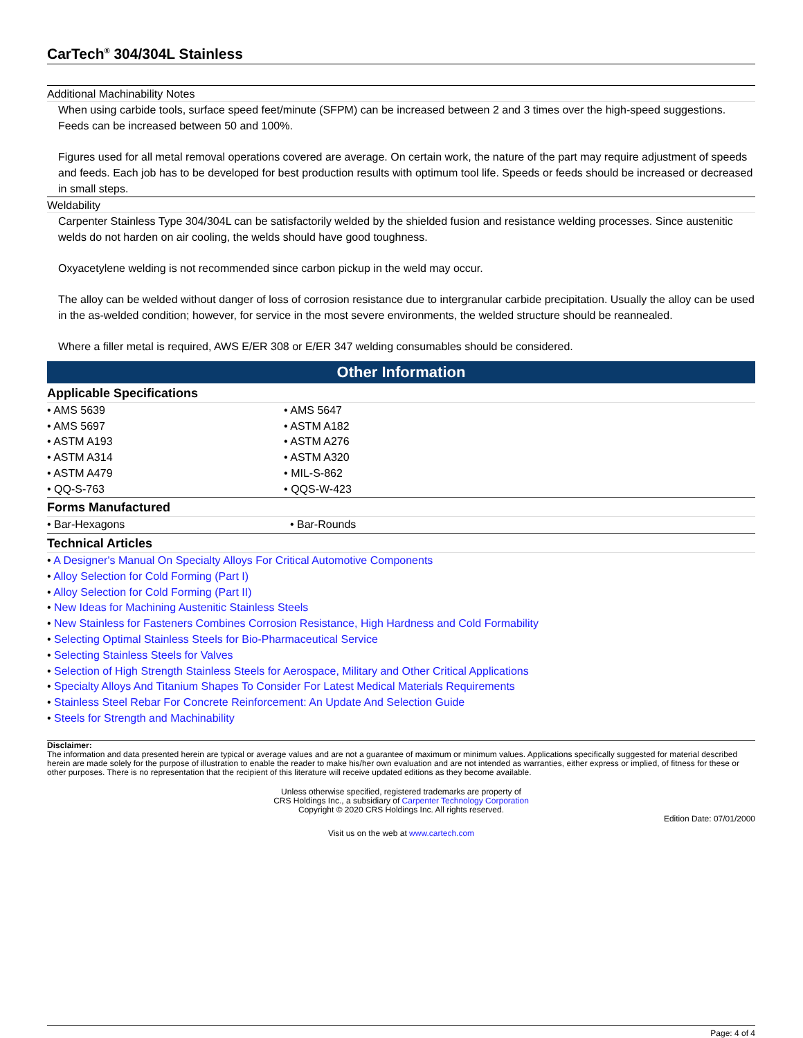CarTech<sup>®</sup> 304/304L Stainless
Additional Machinability Notes
When using carbide tools, surface speed feet/minute (SFPM) can be increased between 2 and 3 times over the high-speed suggestions. Feeds can be increased between 50 and 100%.
Figures used for all metal removal operations covered are average. On certain work, the nature of the part may require adjustment of speeds and feeds. Each job has to be developed for best production results with optimum tool life. Speeds or feeds should be increased or decreased in small steps.
Weldability
Carpenter Stainless Type 304/304L can be satisfactorily welded by the shielded fusion and resistance welding processes. Since austenitic welds do not harden on air cooling, the welds should have good toughness.
Oxyacetylene welding is not recommended since carbon pickup in the weld may occur.
The alloy can be welded without danger of loss of corrosion resistance due to intergranular carbide precipitation. Usually the alloy can be used in the as-welded condition; however, for service in the most severe environments, the welded structure should be reannealed.
Where a filler metal is required, AWS E/ER 308 or E/ER 347 welding consumables should be considered.
Other Information
Applicable Specifications
| • AMS 5639 | • AMS 5647 | |
| • AMS 5697 | • ASTM A182 | |
| • ASTM A193 | • ASTM A276 | |
| • ASTM A314 | • ASTM A320 | |
| • ASTM A479 | • MIL-S-862 | |
| • QQ-S-763 | • QQS-W-423 | |
Forms Manufactured
| • Bar-Hexagons | • Bar-Rounds | |
Technical Articles
• A Designer's Manual On Specialty Alloys For Critical Automotive Components
• Alloy Selection for Cold Forming (Part I)
• Alloy Selection for Cold Forming (Part II)
• New Ideas for Machining Austenitic Stainless Steels
• New Stainless for Fasteners Combines Corrosion Resistance, High Hardness and Cold Formability
• Selecting Optimal Stainless Steels for Bio-Pharmaceutical Service
• Selecting Stainless Steels for Valves
• Selection of High Strength Stainless Steels for Aerospace, Military and Other Critical Applications
• Specialty Alloys And Titanium Shapes To Consider For Latest Medical Materials Requirements
• Stainless Steel Rebar For Concrete Reinforcement: An Update And Selection Guide
• Steels for Strength and Machinability
Disclaimer:
The information and data presented herein are typical or average values and are not a guarantee of maximum or minimum values. Applications specifically suggested for material described herein are made solely for the purpose of illustration to enable the reader to make his/her own evaluation and are not intended as warranties, either express or implied, of fitness for these or other purposes. There is no representation that the recipient of this literature will receive updated editions as they become available.
Unless otherwise specified, registered trademarks are property of
CRS Holdings Inc., a subsidiary of Carpenter Technology Corporation
Copyright © 2020 CRS Holdings Inc. All rights reserved.
Edition Date: 07/01/2000
Visit us on the web at www.cartech.com
Page: 4 of 4